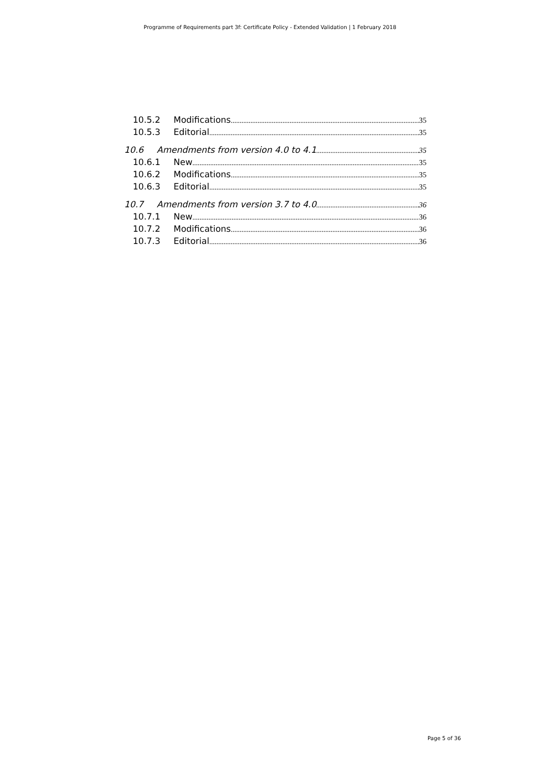Programme of Requirements part 3f: Certificate Policy - Extended Validation | 1 February 2018
10.5.2 Modifications 35
10.5.3 Editorial 35
10.6 Amendments from version 4.0 to 4.1 35
10.6.1 New 35
10.6.2 Modifications 35
10.6.3 Editorial 35
10.7 Amendments from version 3.7 to 4.0 36
10.7.1 New 36
10.7.2 Modifications 36
10.7.3 Editorial 36
Page 5 of 36